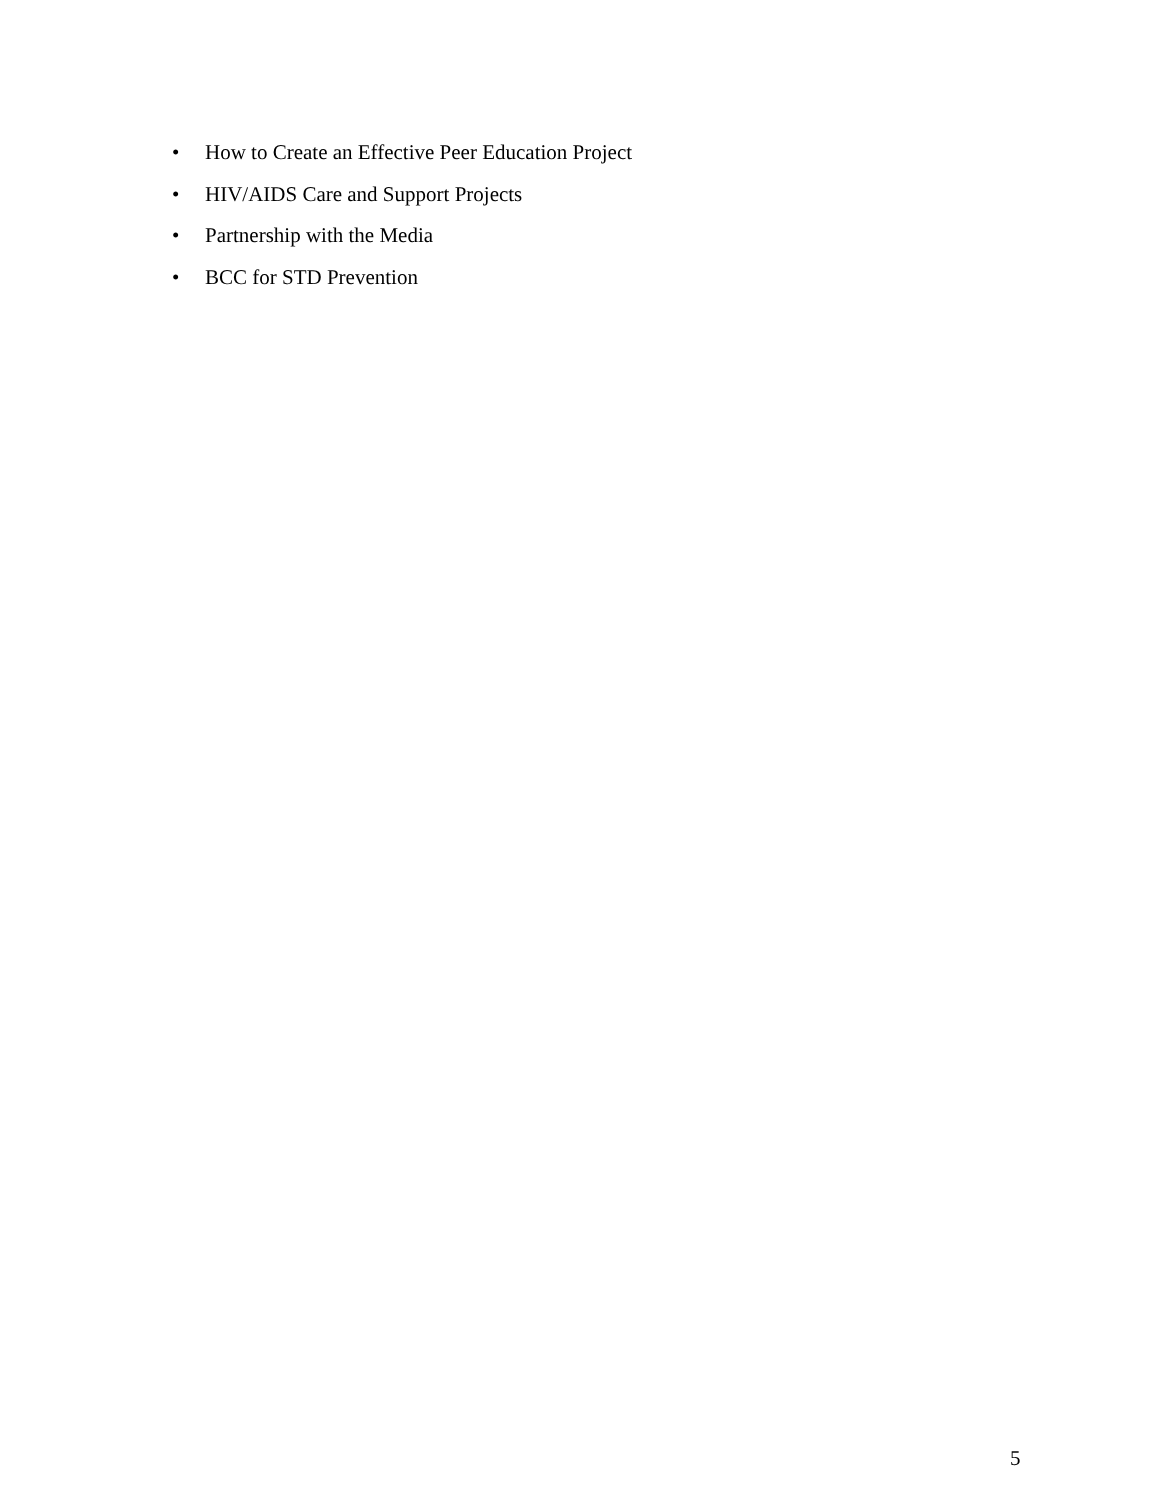• How to Create an Effective Peer Education Project
• HIV/AIDS Care and Support Projects
• Partnership with the Media
• BCC for STD Prevention
5